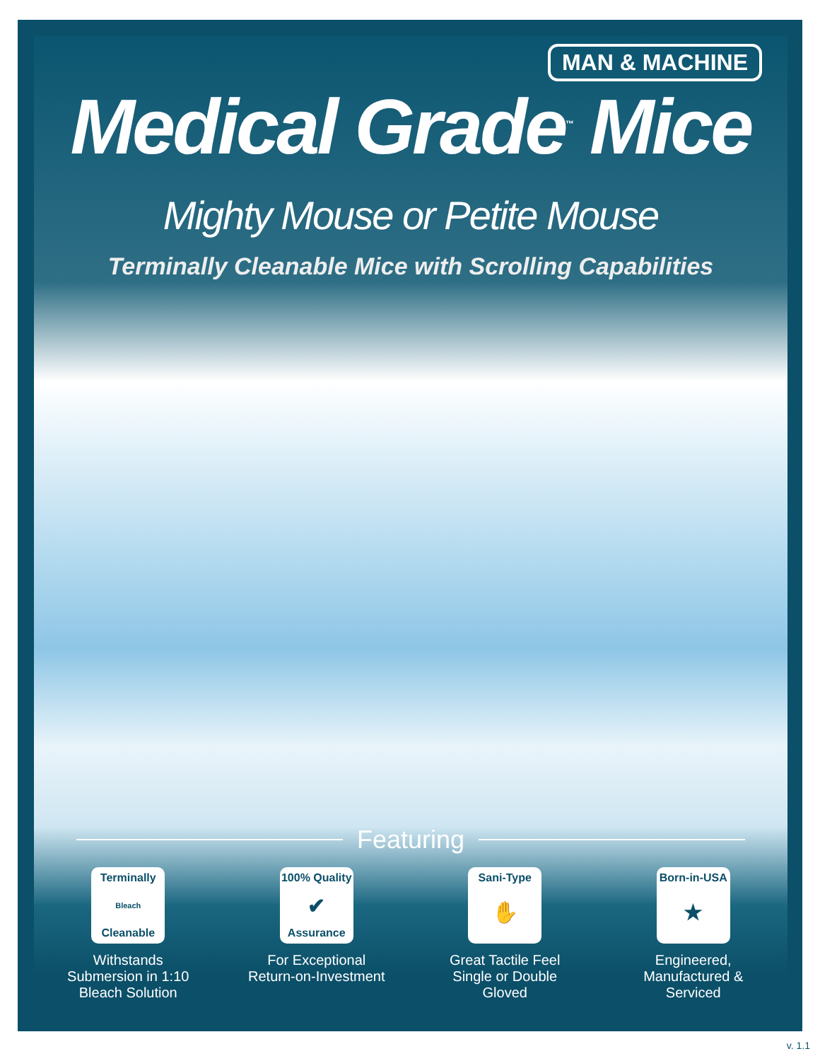MAN & MACHINE
Medical Grade<sup>™</sup> Mice
Mighty Mouse or Petite Mouse
Terminally Cleanable Mice with Scrolling Capabilities
Featuring
Terminally
Bleach
Cleanable
Withstands Submersion in 1:10 Bleach Solution
100% Quality
✔
Assurance
For Exceptional Return-on-Investment
Sani-Type
✋
Great Tactile Feel Single or Double Gloved
Born-in-USA
★
Engineered, Manufactured & Serviced
v. 1.1